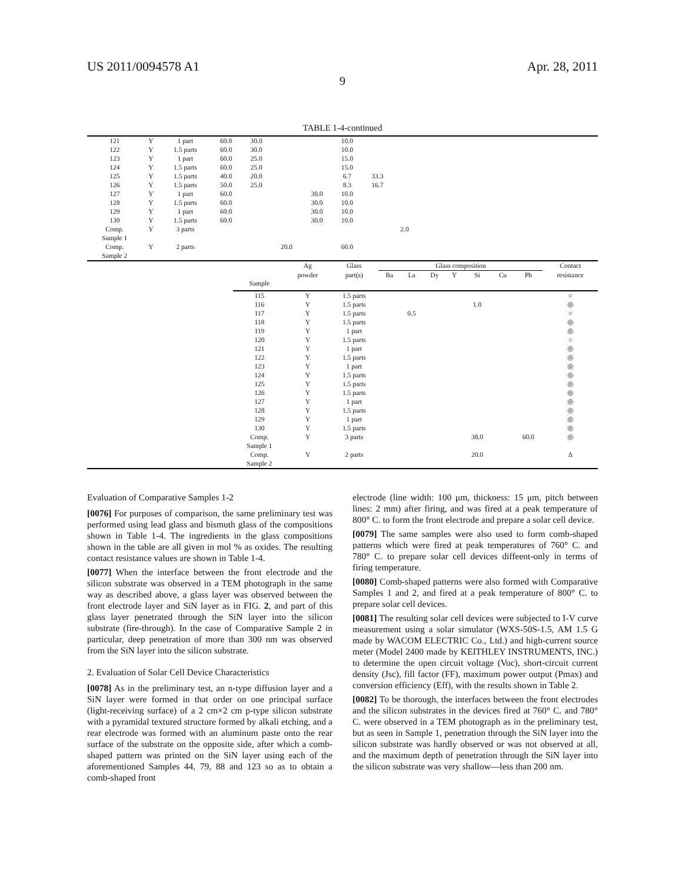US 2011/0094578 A1 Apr. 28, 2011
9
TABLE 1-4-continued
| 121 | Y | 1 part | 60.0 | 30.0 | | | 10.0 | | | |
| 122 | Y | 1.5 parts | 60.0 | 30.0 | | | 10.0 | | | |
| 123 | Y | 1 part | 60.0 | 25.0 | | | 15.0 | | | |
| 124 | Y | 1.5 parts | 60.0 | 25.0 | | | 15.0 | | | |
| 125 | Y | 1.5 parts | 40.0 | 20.0 | | | 6.7 | 33.3 | | |
| 126 | Y | 1.5 parts | 50.0 | 25.0 | | | 8.3 | 16.7 | | |
| 127 | Y | 1 part | 60.0 | | | 30.0 | 10.0 | | | |
| 128 | Y | 1.5 parts | 60.0 | | | 30.0 | 10.0 | | | |
| 129 | Y | 1 part | 60.0 | | | 30.0 | 10.0 | | | |
| 130 | Y | 1.5 parts | 60.0 | | | 30.0 | 10.0 | | | |
| Comp. Sample 1 | Y | 3 parts | | | | | | | 2.0 | |
| Comp. Sample 2 | Y | 2 parts | | | 20.0 | | 60.0 | | | |
| | | Ag | Glass | Glass composition | | | | | | | Contact |
| --- | --- | --- | --- | --- | --- | --- | --- | --- | --- | --- | --- |
| | Sample | powder | part(s) | Ba | La | Dy | Y | Si | Cu | Pb | resistance |
| | 115 | Y | 1.5 parts | | | | | | | | ○ |
| | 116 | Y | 1.5 parts | | | | | 1.0 | | | ◎ |
| | 117 | Y | 1.5 parts | | 0.5 | | | | | | ○ |
| | 118 | Y | 1.5 parts | | | | | | | | ◎ |
| | 119 | Y | 1 part | | | | | | | | ◎ |
| | 120 | Y | 1.5 parts | | | | | | | | ○ |
| | 121 | Y | 1 part | | | | | | | | ◎ |
| | 122 | Y | 1.5 parts | | | | | | | | ◎ |
| | 123 | Y | 1 part | | | | | | | | ◎ |
| | 124 | Y | 1.5 parts | | | | | | | | ◎ |
| | 125 | Y | 1.5 parts | | | | | | | | ◎ |
| | 126 | Y | 1.5 parts | | | | | | | | ◎ |
| | 127 | Y | 1 part | | | | | | | | ◎ |
| | 128 | Y | 1.5 parts | | | | | | | | ◎ |
| | 129 | Y | 1 part | | | | | | | | ◎ |
| | 130 | Y | 1.5 parts | | | | | | | | ◎ |
| | Comp. Sample 1 | Y | 3 parts | | | | | 38.0 | | 60.0 | ◎ |
| | Comp. Sample 2 | Y | 2 parts | | | | | 20.0 | | | Δ |
Evaluation of Comparative Samples 1-2
[0076] For purposes of comparison, the same preliminary test was performed using lead glass and bismuth glass of the compositions shown in Table 1-4. The ingredients in the glass compositions shown in the table are all given in mol % as oxides. The resulting contact resistance values are shown in Table 1-4.
[0077] When the interface between the front electrode and the silicon substrate was observed in a TEM photograph in the same way as described above, a glass layer was observed between the front electrode layer and SiN layer as in FIG. 2, and part of this glass layer penetrated through the SiN layer into the silicon substrate (fire-through). In the case of Comparative Sample 2 in particular, deep penetration of more than 300 nm was observed from the SiN layer into the silicon substrate.
2. Evaluation of Solar Cell Device Characteristics
[0078] As in the preliminary test, an n-type diffusion layer and a SiN layer were formed in that order on one principal surface (light-receiving surface) of a 2 cm×2 cm p-type silicon substrate with a pyramidal textured structure formed by alkali etching, and a rear electrode was formed with an aluminum paste onto the rear surface of the substrate on the opposite side, after which a comb-shaped pattern was printed on the SiN layer using each of the aforementioned Samples 44, 79, 88 and 123 so as to obtain a comb-shaped front
electrode (line width: 100 μm, thickness: 15 μm, pitch between lines: 2 mm) after firing, and was fired at a peak temperature of 800° C. to form the front electrode and prepare a solar cell device.
[0079] The same samples were also used to form comb-shaped patterns which were fired at peak temperatures of 760° C. and 780° C. to prepare solar cell devices diffeent-only in terms of firing temperature.
[0080] Comb-shaped patterns were also formed with Comparative Samples 1 and 2, and fired at a peak temperature of 800° C. to prepare solar cell devices.
[0081] The resulting solar cell devices were subjected to I-V curve measurement using a solar simulator (WXS-50S-1.5, AM 1.5 G made by WACOM ELECTRIC Co., Ltd.) and high-current source meter (Model 2400 made by KEITHLEY INSTRUMENTS, INC.) to determine the open circuit voltage (Voc), short-circuit current density (Jsc), fill factor (FF), maximum power output (Pmax) and conversion efficiency (Eff), with the results shown in Table 2.
[0082] To be thorough, the interfaces between the front electrodes and the silicon substrates in the devices fired at 760° C. and 780° C. were observed in a TEM photograph as in the preliminary test, but as seen in Sample 1, penetration through the SiN layer into the silicon substrate was hardly observed or was not observed at all, and the maximum depth of penetration through the SiN layer into the silicon substrate was very shallow—less than 200 nm.